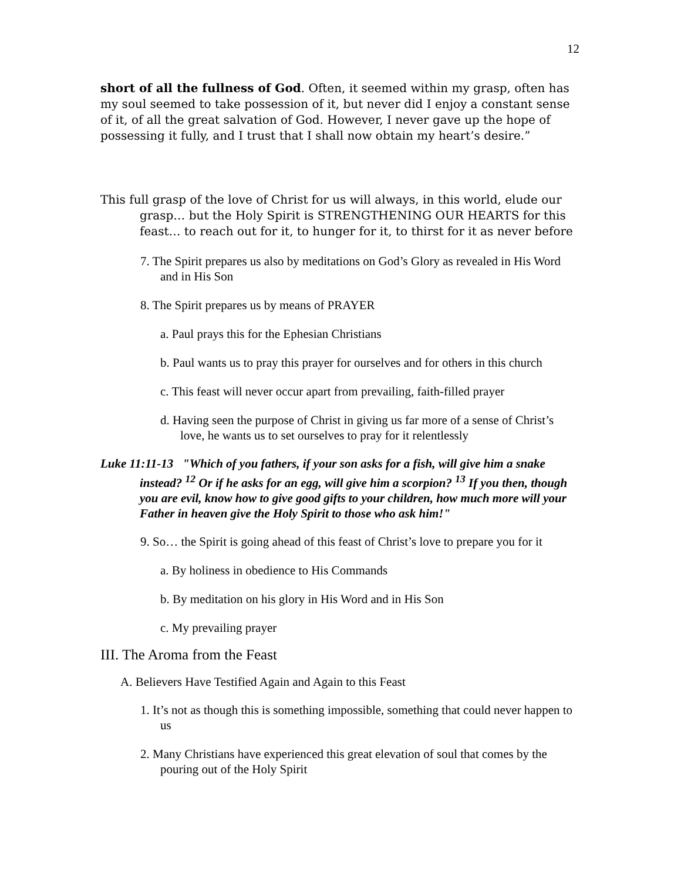12
short of all the fullness of God. Often, it seemed within my grasp, often has my soul seemed to take possession of it, but never did I enjoy a constant sense of it, of all the great salvation of God. However, I never gave up the hope of possessing it fully, and I trust that I shall now obtain my heart’s desire.”
This full grasp of the love of Christ for us will always, in this world, elude our grasp… but the Holy Spirit is STRENGTHENING OUR HEARTS for this feast… to reach out for it, to hunger for it, to thirst for it as never before
7. The Spirit prepares us also by meditations on God’s Glory as revealed in His Word and in His Son
8. The Spirit prepares us by means of PRAYER
a. Paul prays this for the Ephesian Christians
b. Paul wants us to pray this prayer for ourselves and for others in this church
c. This feast will never occur apart from prevailing, faith-filled prayer
d. Having seen the purpose of Christ in giving us far more of a sense of Christ’s love, he wants us to set ourselves to pray for it relentlessly
Luke 11:11-13 "Which of you fathers, if your son asks for a fish, will give him a snake instead? <sup>12</sup> Or if he asks for an egg, will give him a scorpion? <sup>13</sup> If you then, though you are evil, know how to give good gifts to your children, how much more will your Father in heaven give the Holy Spirit to those who ask him!"
9. So… the Spirit is going ahead of this feast of Christ’s love to prepare you for it
a. By holiness in obedience to His Commands
b. By meditation on his glory in His Word and in His Son
c. My prevailing prayer
III. The Aroma from the Feast
A. Believers Have Testified Again and Again to this Feast
1. It’s not as though this is something impossible, something that could never happen to us
2. Many Christians have experienced this great elevation of soul that comes by the pouring out of the Holy Spirit